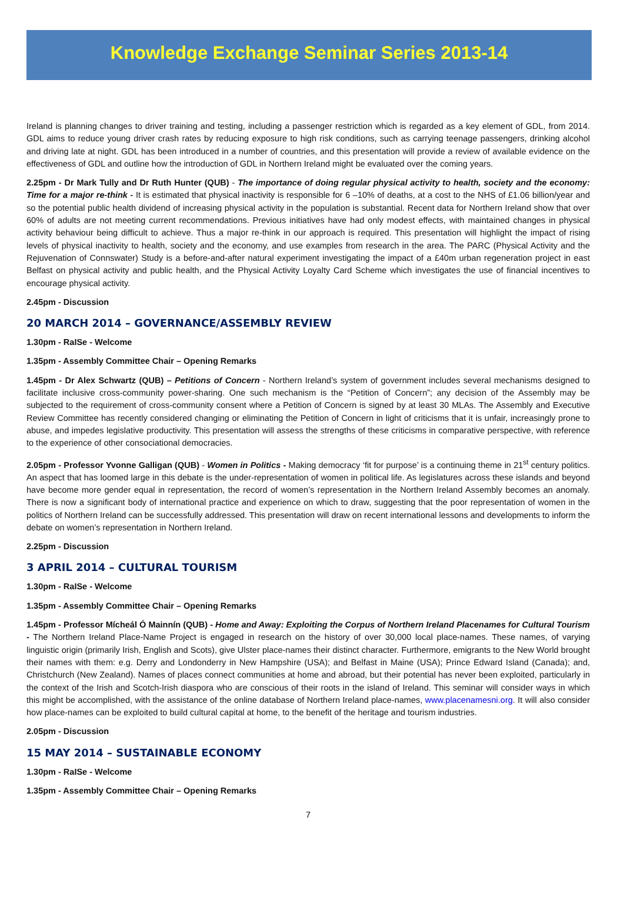Knowledge Exchange Seminar Series 2013-14
Ireland is planning changes to driver training and testing, including a passenger restriction which is regarded as a key element of GDL, from 2014. GDL aims to reduce young driver crash rates by reducing exposure to high risk conditions, such as carrying teenage passengers, drinking alcohol and driving late at night. GDL has been introduced in a number of countries, and this presentation will provide a review of available evidence on the effectiveness of GDL and outline how the introduction of GDL in Northern Ireland might be evaluated over the coming years.
2.25pm - Dr Mark Tully and Dr Ruth Hunter (QUB) - The importance of doing regular physical activity to health, society and the economy: Time for a major re-think - It is estimated that physical inactivity is responsible for 6 –10% of deaths, at a cost to the NHS of £1.06 billion/year and so the potential public health dividend of increasing physical activity in the population is substantial. Recent data for Northern Ireland show that over 60% of adults are not meeting current recommendations. Previous initiatives have had only modest effects, with maintained changes in physical activity behaviour being difficult to achieve. Thus a major re-think in our approach is required. This presentation will highlight the impact of rising levels of physical inactivity to health, society and the economy, and use examples from research in the area. The PARC (Physical Activity and the Rejuvenation of Connswater) Study is a before-and-after natural experiment investigating the impact of a £40m urban regeneration project in east Belfast on physical activity and public health, and the Physical Activity Loyalty Card Scheme which investigates the use of financial incentives to encourage physical activity.
2.45pm - Discussion
20 MARCH 2014 – GOVERNANCE/ASSEMBLY REVIEW
1.30pm - RaISe - Welcome
1.35pm - Assembly Committee Chair – Opening Remarks
1.45pm - Dr Alex Schwartz (QUB) – Petitions of Concern - Northern Ireland’s system of government includes several mechanisms designed to facilitate inclusive cross-community power-sharing. One such mechanism is the “Petition of Concern”; any decision of the Assembly may be subjected to the requirement of cross-community consent where a Petition of Concern is signed by at least 30 MLAs. The Assembly and Executive Review Committee has recently considered changing or eliminating the Petition of Concern in light of criticisms that it is unfair, increasingly prone to abuse, and impedes legislative productivity. This presentation will assess the strengths of these criticisms in comparative perspective, with reference to the experience of other consociational democracies.
2.05pm - Professor Yvonne Galligan (QUB) - Women in Politics - Making democracy ‘fit for purpose’ is a continuing theme in 21<sup>st</sup> century politics. An aspect that has loomed large in this debate is the under-representation of women in political life. As legislatures across these islands and beyond have become more gender equal in representation, the record of women’s representation in the Northern Ireland Assembly becomes an anomaly. There is now a significant body of international practice and experience on which to draw, suggesting that the poor representation of women in the politics of Northern Ireland can be successfully addressed. This presentation will draw on recent international lessons and developments to inform the debate on women’s representation in Northern Ireland.
2.25pm - Discussion
3 APRIL 2014 – CULTURAL TOURISM
1.30pm - RaISe - Welcome
1.35pm - Assembly Committee Chair – Opening Remarks
1.45pm - Professor Mícheál Ó Mainnín (QUB) - Home and Away: Exploiting the Corpus of Northern Ireland Placenames for Cultural Tourism - The Northern Ireland Place-Name Project is engaged in research on the history of over 30,000 local place-names. These names, of varying linguistic origin (primarily Irish, English and Scots), give Ulster place-names their distinct character. Furthermore, emigrants to the New World brought their names with them: e.g. Derry and Londonderry in New Hampshire (USA); and Belfast in Maine (USA); Prince Edward Island (Canada); and, Christchurch (New Zealand). Names of places connect communities at home and abroad, but their potential has never been exploited, particularly in the context of the Irish and Scotch-Irish diaspora who are conscious of their roots in the island of Ireland. This seminar will consider ways in which this might be accomplished, with the assistance of the online database of Northern Ireland place-names, www.placenamesni.org. It will also consider how place-names can be exploited to build cultural capital at home, to the benefit of the heritage and tourism industries.
2.05pm - Discussion
15 MAY 2014 – SUSTAINABLE ECONOMY
1.30pm - RaISe - Welcome
1.35pm - Assembly Committee Chair – Opening Remarks
7